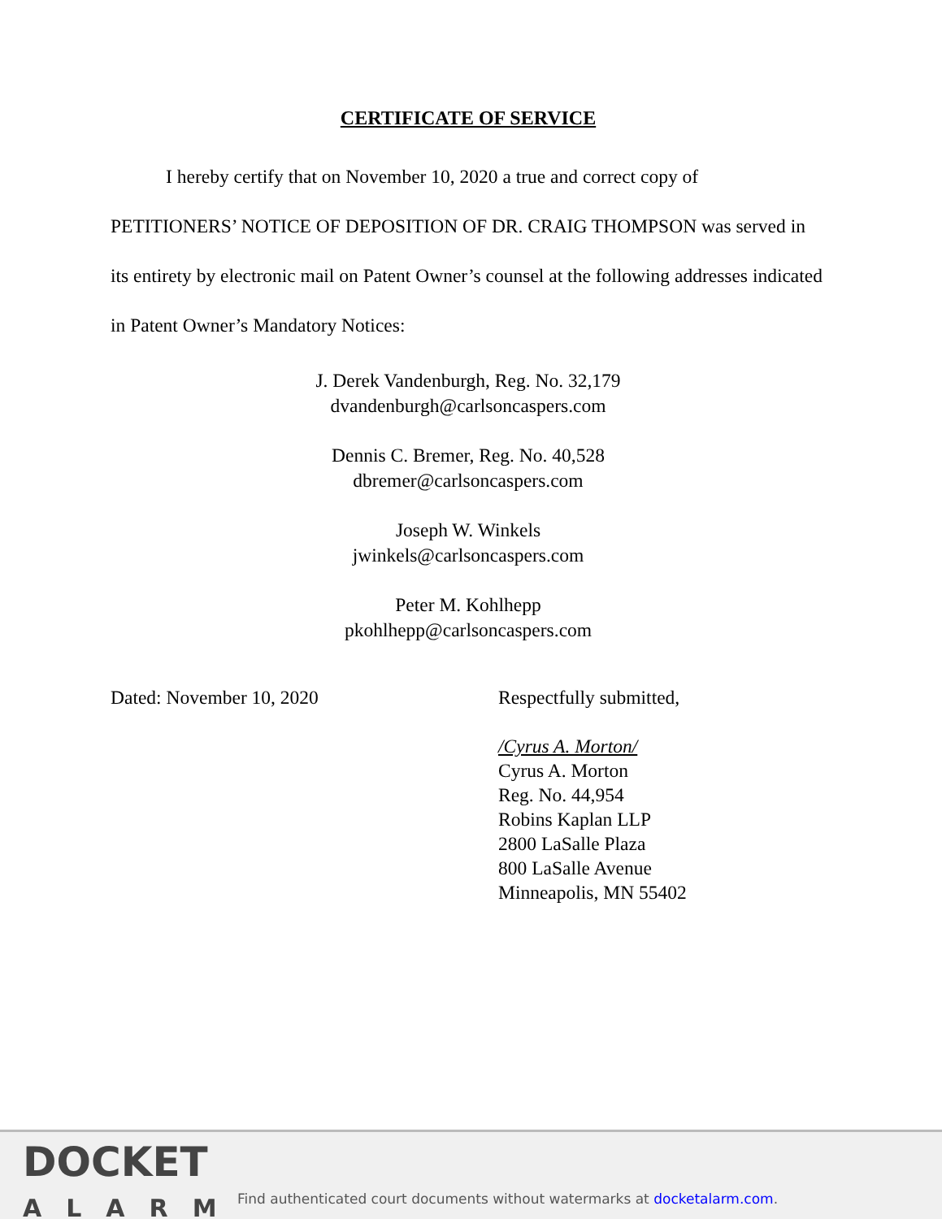CERTIFICATE OF SERVICE
I hereby certify that on November 10, 2020 a true and correct copy of PETITIONERS’ NOTICE OF DEPOSITION OF DR. CRAIG THOMPSON was served in its entirety by electronic mail on Patent Owner’s counsel at the following addresses indicated in Patent Owner’s Mandatory Notices:
J. Derek Vandenburgh, Reg. No. 32,179
dvandenburgh@carlsoncaspers.com
Dennis C. Bremer, Reg. No. 40,528
dbremer@carlsoncaspers.com
Joseph W. Winkels
jwinkels@carlsoncaspers.com
Peter M. Kohlhepp
pkohlhepp@carlsoncaspers.com
Dated: November 10, 2020 Respectfully submitted,
/Cyrus A. Morton/
Cyrus A. Morton
Reg. No. 44,954
Robins Kaplan LLP
2800 LaSalle Plaza
800 LaSalle Avenue
Minneapolis, MN 55402
DOCKET
ALARM
Find authenticated court documents without watermarks at docketalarm.com.